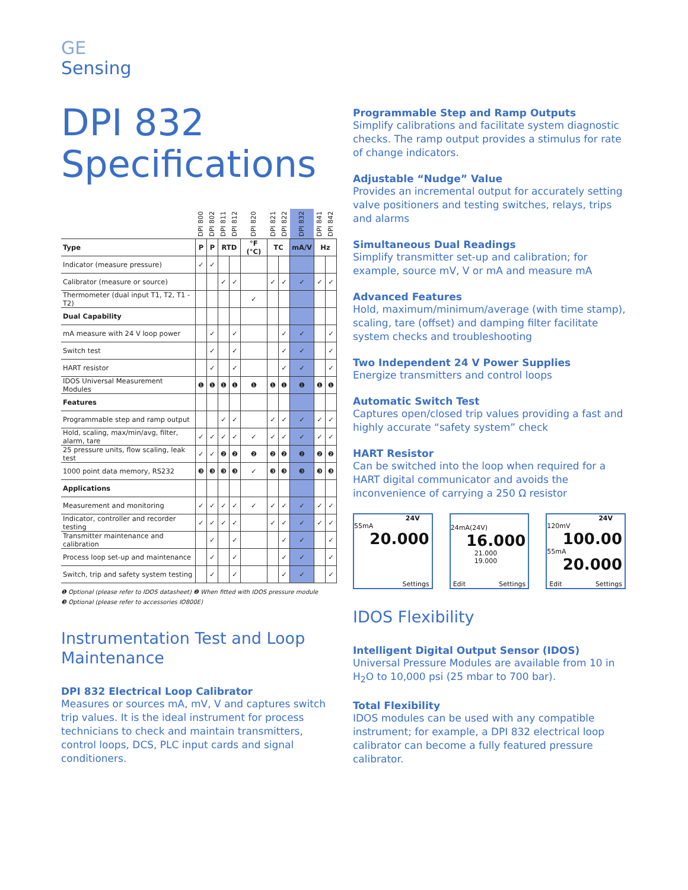GE
Sensing
DPI 832
Specifications
| | DPI 800 | DPI 802 | DPI 811 | DPI 812 | DPI 820 | DPI 821 | DPI 822 | DPI 832 | DPI 841 | DPI 842 |
| --- | --- | --- | --- | --- | --- | --- | --- | --- | --- | --- |
| Type | P | P | RTD | | °F (°C) | TC | | mA/V | Hz | |
| Indicator (measure pressure) | ✓ | ✓ | | | | | | | | |
| Calibrator (measure or source) | | | ✓ | ✓ | | ✓ | ✓ | ✓ | ✓ | ✓ |
| Thermometer (dual input T1, T2, T1 - T2) | | | | | ✓ | | | | | |
| Dual Capability | | | | | | | | | | |
| mA measure with 24 V loop power | | ✓ | | ✓ | | | ✓ | ✓ | | ✓ |
| Switch test | | ✓ | | ✓ | | | ✓ | ✓ | | ✓ |
| HART resistor | | ✓ | | ✓ | | | ✓ | ✓ | | ✓ |
| IDOS Universal Measurement Modules | ❶ | ❶ | ❶ | ❶ | ❶ | ❶ | ❶ | ❶ | ❶ | ❶ |
| Features | | | | | | | | | | |
| Programmable step and ramp output | | | ✓ | ✓ | | ✓ | ✓ | ✓ | ✓ | ✓ |
| Hold, scaling, max/min/avg, filter, alarm, tare | ✓ | ✓ | ✓ | ✓ | ✓ | ✓ | ✓ | ✓ | ✓ | ✓ |
| 25 pressure units, flow scaling, leak test | ✓ | ✓ | ❷ | ❷ | ❷ | ❷ | ❷ | ❷ | ❷ | ❷ |
| 1000 point data memory, RS232 | ❸ | ❸ | ❸ | ❸ | ✓ | ❸ | ❸ | ❸ | ❸ | ❸ |
| Applications | | | | | | | | | | |
| Measurement and monitoring | ✓ | ✓ | ✓ | ✓ | ✓ | ✓ | ✓ | ✓ | ✓ | ✓ |
| Indicator, controller and recorder testing | ✓ | ✓ | ✓ | ✓ | | ✓ | ✓ | ✓ | ✓ | ✓ |
| Transmitter maintenance and calibration | | ✓ | | ✓ | | | ✓ | ✓ | | ✓ |
| Process loop set-up and maintenance | | ✓ | | ✓ | | | ✓ | ✓ | | ✓ |
| Switch, trip and safety system testing | | ✓ | | ✓ | | | ✓ | ✓ | | ✓ |
❶ Optional (please refer to IDOS datasheet) ❷ When fitted with IDOS pressure module
❸ Optional (please refer to accessories IO800E)
Instrumentation Test and Loop Maintenance
DPI 832 Electrical Loop Calibrator
Measures or sources mA, mV, V and captures switch trip values. It is the ideal instrument for process technicians to check and maintain transmitters, control loops, DCS, PLC input cards and signal conditioners.
Programmable Step and Ramp Outputs
Simplify calibrations and facilitate system diagnostic checks. The ramp output provides a stimulus for rate of change indicators.
Adjustable “Nudge” Value
Provides an incremental output for accurately setting valve positioners and testing switches, relays, trips and alarms
Simultaneous Dual Readings
Simplify transmitter set-up and calibration; for example, source mV, V or mA and measure mA
Advanced Features
Hold, maximum/minimum/average (with time stamp), scaling, tare (offset) and damping filter facilitate system checks and troubleshooting
Two Independent 24 V Power Supplies
Energize transmitters and control loops
Automatic Switch Test
Captures open/closed trip values providing a fast and highly accurate “safety system” check
HART Resistor
Can be switched into the loop when required for a HART digital communicator and avoids the inconvenience of carrying a 250 Ω resistor
24V
55mA
20.000
Settings
24mA(24V)
16.000
21.000
19.000
Edit Settings
24V
120mV
100.00
55mA
20.000
Edit Settings
IDOS Flexibility
Intelligent Digital Output Sensor (IDOS)
Universal Pressure Modules are available from 10 in H<sub>2</sub>O to 10,000 psi (25 mbar to 700 bar).
Total Flexibility
IDOS modules can be used with any compatible instrument; for example, a DPI 832 electrical loop calibrator can become a fully featured pressure calibrator.